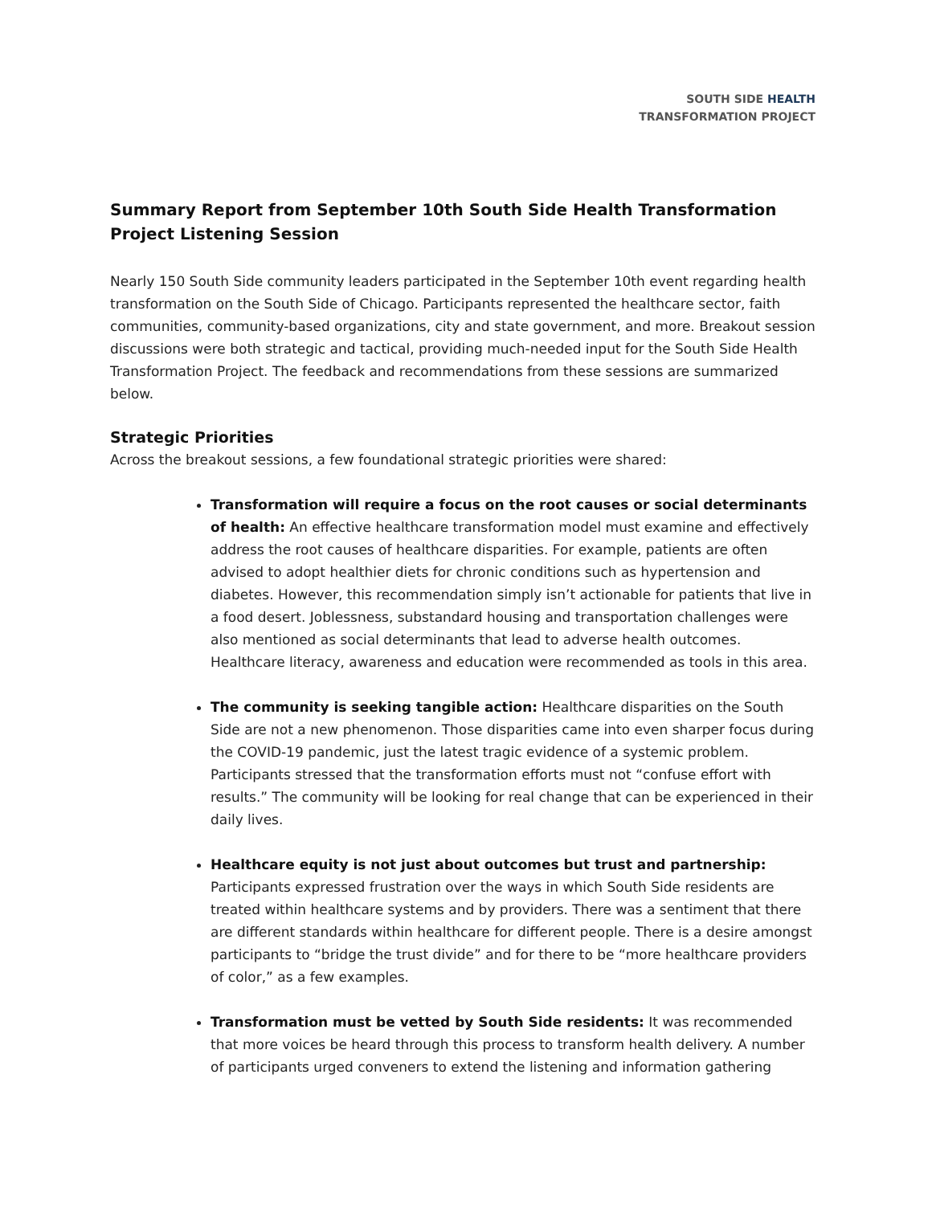SOUTH SIDE HEALTH
TRANSFORMATION PROJECT
Summary Report from September 10th South Side Health Transformation Project Listening Session
Nearly 150 South Side community leaders participated in the September 10th event regarding health transformation on the South Side of Chicago. Participants represented the healthcare sector, faith communities, community-based organizations, city and state government, and more. Breakout session discussions were both strategic and tactical, providing much-needed input for the South Side Health Transformation Project. The feedback and recommendations from these sessions are summarized below.
Strategic Priorities
Across the breakout sessions, a few foundational strategic priorities were shared:
Transformation will require a focus on the root causes or social determinants of health: An effective healthcare transformation model must examine and effectively address the root causes of healthcare disparities. For example, patients are often advised to adopt healthier diets for chronic conditions such as hypertension and diabetes. However, this recommendation simply isn’t actionable for patients that live in a food desert. Joblessness, substandard housing and transportation challenges were also mentioned as social determinants that lead to adverse health outcomes. Healthcare literacy, awareness and education were recommended as tools in this area.
The community is seeking tangible action: Healthcare disparities on the South Side are not a new phenomenon. Those disparities came into even sharper focus during the COVID-19 pandemic, just the latest tragic evidence of a systemic problem. Participants stressed that the transformation efforts must not “confuse effort with results.” The community will be looking for real change that can be experienced in their daily lives.
Healthcare equity is not just about outcomes but trust and partnership: Participants expressed frustration over the ways in which South Side residents are treated within healthcare systems and by providers. There was a sentiment that there are different standards within healthcare for different people. There is a desire amongst participants to “bridge the trust divide” and for there to be “more healthcare providers of color,” as a few examples.
Transformation must be vetted by South Side residents: It was recommended that more voices be heard through this process to transform health delivery. A number of participants urged conveners to extend the listening and information gathering